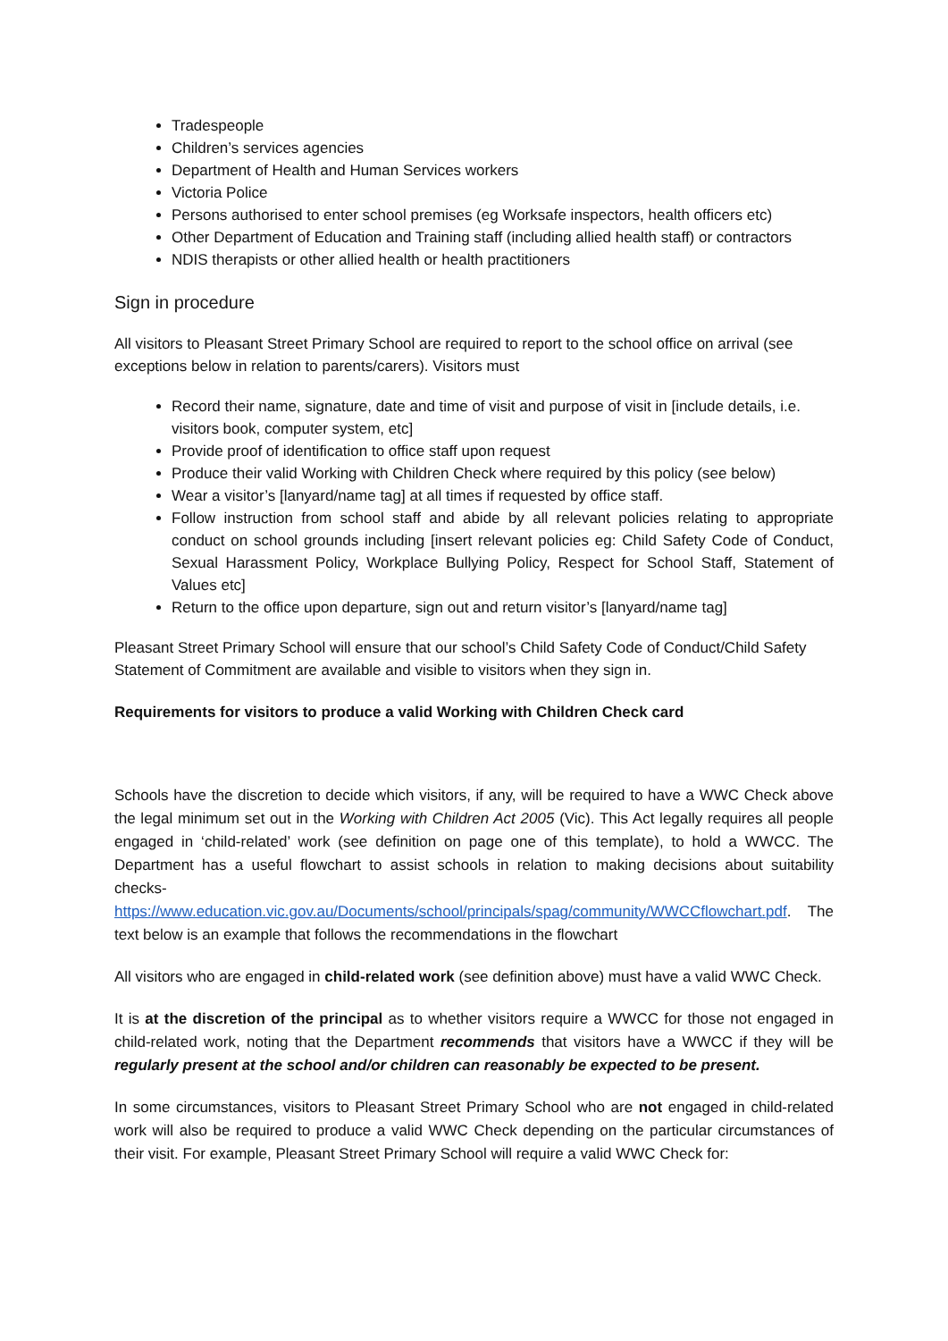Tradespeople
Children’s services agencies
Department of Health and Human Services workers
Victoria Police
Persons authorised to enter school premises (eg Worksafe inspectors, health officers etc)
Other Department of Education and Training staff (including allied health staff) or contractors
NDIS therapists or other allied health or health practitioners
Sign in procedure
All visitors to Pleasant Street Primary School are required to report to the school office on arrival (see exceptions below in relation to parents/carers). Visitors must
Record their name, signature, date and time of visit and purpose of visit in [include details, i.e. visitors book, computer system, etc]
Provide proof of identification to office staff upon request
Produce their valid Working with Children Check where required by this policy (see below)
Wear a visitor’s [lanyard/name tag] at all times if requested by office staff.
Follow instruction from school staff and abide by all relevant policies relating to appropriate conduct on school grounds including [insert relevant policies eg: Child Safety Code of Conduct, Sexual Harassment Policy, Workplace Bullying Policy, Respect for School Staff, Statement of Values etc]
Return to the office upon departure, sign out and return visitor’s [lanyard/name tag]
Pleasant Street Primary School will ensure that our school’s Child Safety Code of Conduct/Child Safety Statement of Commitment are available and visible to visitors when they sign in.
Requirements for visitors to produce a valid Working with Children Check card
Schools have the discretion to decide which visitors, if any, will be required to have a WWC Check above the legal minimum set out in the Working with Children Act 2005 (Vic). This Act legally requires all people engaged in ‘child-related’ work (see definition on page one of this template), to hold a WWCC. The Department has a useful flowchart to assist schools in relation to making decisions about suitability checks- https://www.education.vic.gov.au/Documents/school/principals/spag/community/WWCCflowchart.pdf. The text below is an example that follows the recommendations in the flowchart
All visitors who are engaged in child-related work (see definition above) must have a valid WWC Check.
It is at the discretion of the principal as to whether visitors require a WWCC for those not engaged in child-related work, noting that the Department recommends that visitors have a WWCC if they will be regularly present at the school and/or children can reasonably be expected to be present.
In some circumstances, visitors to Pleasant Street Primary School who are not engaged in child-related work will also be required to produce a valid WWC Check depending on the particular circumstances of their visit. For example, Pleasant Street Primary School will require a valid WWC Check for: